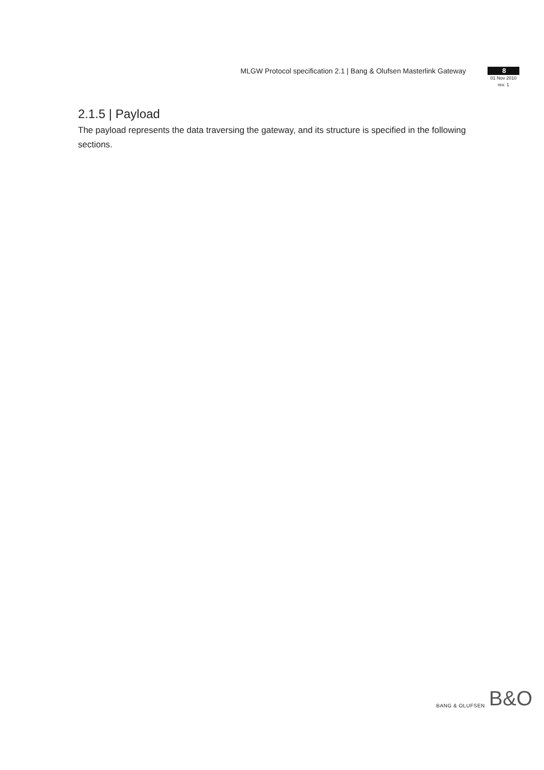MLGW Protocol specification 2.1 | Bang & Olufsen Masterlink Gateway
8
01 Nov 2010
rev. 1
2.1.5 | Payload
The payload represents the data traversing the gateway, and its structure is specified in the following sections.
BANG & OLUFSEN B&O